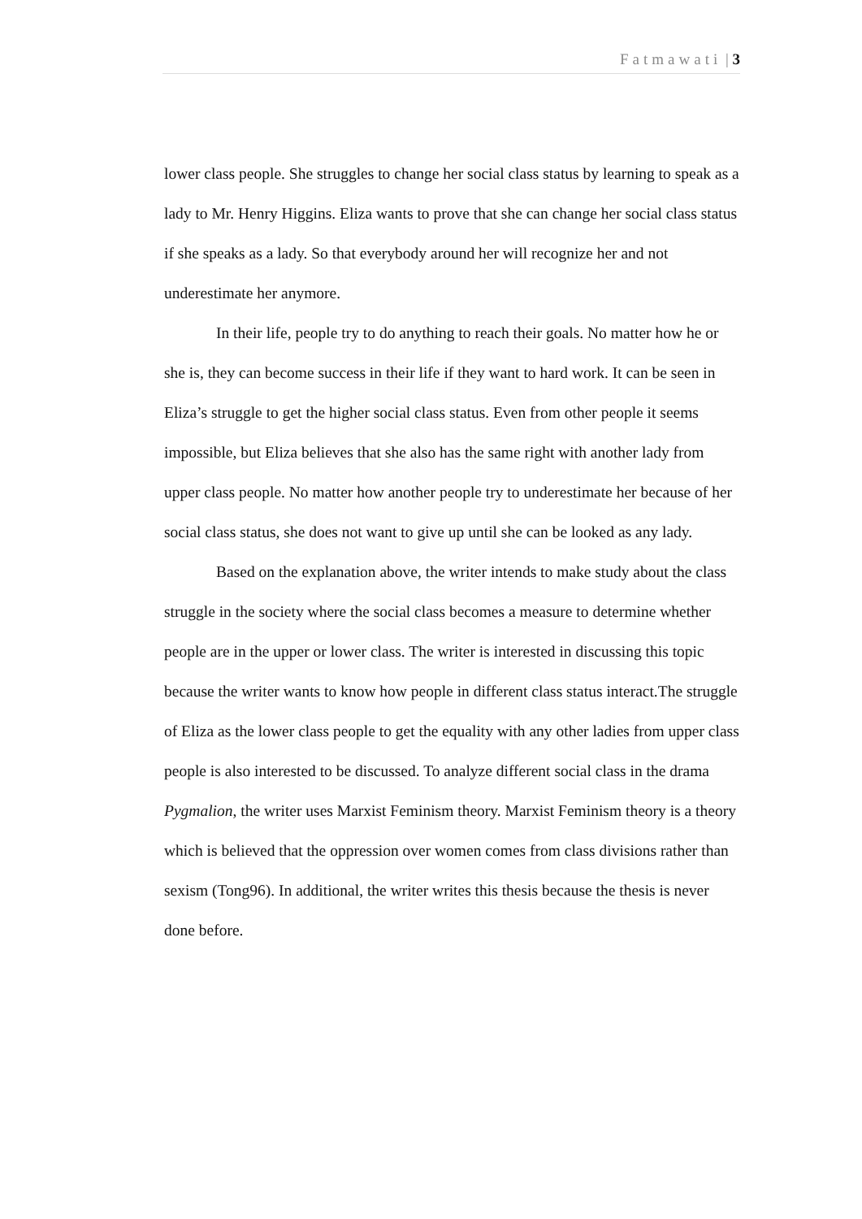Fatmawati | 3
lower class people. She struggles to change her social class status by learning to speak as a lady to Mr. Henry Higgins. Eliza wants to prove that she can change her social class status if she speaks as a lady. So that everybody around her will recognize her and not underestimate her anymore.
In their life, people try to do anything to reach their goals. No matter how he or she is, they can become success in their life if they want to hard work. It can be seen in Eliza’s struggle to get the higher social class status. Even from other people it seems impossible, but Eliza believes that she also has the same right with another lady from upper class people. No matter how another people try to underestimate her because of her social class status, she does not want to give up until she can be looked as any lady.
Based on the explanation above, the writer intends to make study about the class struggle in the society where the social class becomes a measure to determine whether people are in the upper or lower class. The writer is interested in discussing this topic because the writer wants to know how people in different class status interact.The struggle of Eliza as the lower class people to get the equality with any other ladies from upper class people is also interested to be discussed. To analyze different social class in the drama Pygmalion, the writer uses Marxist Feminism theory. Marxist Feminism theory is a theory which is believed that the oppression over women comes from class divisions rather than sexism (Tong96). In additional, the writer writes this thesis because the thesis is never done before.